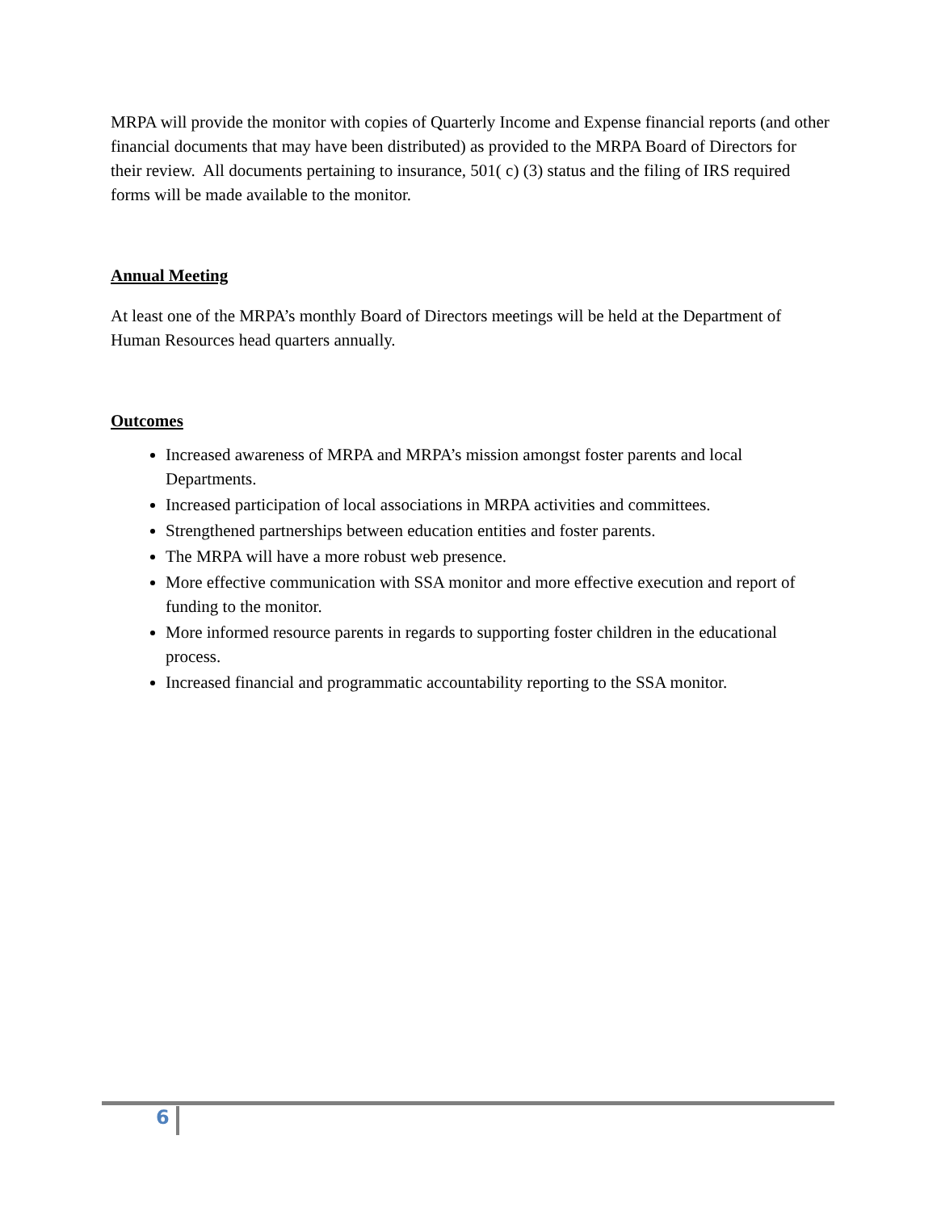MRPA will provide the monitor with copies of Quarterly Income and Expense financial reports (and other financial documents that may have been distributed) as provided to the MRPA Board of Directors for their review. All documents pertaining to insurance, 501( c) (3) status and the filing of IRS required forms will be made available to the monitor.
Annual Meeting
At least one of the MRPA’s monthly Board of Directors meetings will be held at the Department of Human Resources head quarters annually.
Outcomes
Increased awareness of MRPA and MRPA’s mission amongst foster parents and local Departments.
Increased participation of local associations in MRPA activities and committees.
Strengthened partnerships between education entities and foster parents.
The MRPA will have a more robust web presence.
More effective communication with SSA monitor and more effective execution and report of funding to the monitor.
More informed resource parents in regards to supporting foster children in the educational process.
Increased financial and programmatic accountability reporting to the SSA monitor.
6